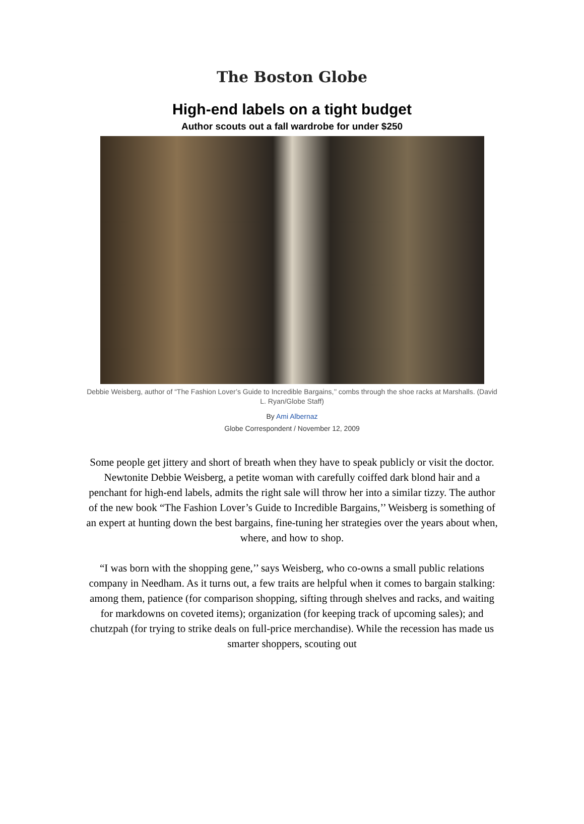The Boston Globe
High-end labels on a tight budget
Author scouts out a fall wardrobe for under $250
Debbie Weisberg, author of “The Fashion Lover’s Guide to Incredible Bargains,’’ combs through the shoe racks at Marshalls. (David L. Ryan/Globe Staff)
By Ami Albernaz
Globe Correspondent / November 12, 2009
Some people get jittery and short of breath when they have to speak publicly or visit the doctor. Newtonite Debbie Weisberg, a petite woman with carefully coiffed dark blond hair and a penchant for high-end labels, admits the right sale will throw her into a similar tizzy. The author of the new book “The Fashion Lover’s Guide to Incredible Bargains,’’ Weisberg is something of an expert at hunting down the best bargains, fine-tuning her strategies over the years about when, where, and how to shop.
“I was born with the shopping gene,’’ says Weisberg, who co-owns a small public relations company in Needham. As it turns out, a few traits are helpful when it comes to bargain stalking: among them, patience (for comparison shopping, sifting through shelves and racks, and waiting for markdowns on coveted items); organization (for keeping track of upcoming sales); and chutzpah (for trying to strike deals on full-price merchandise). While the recession has made us smarter shoppers, scouting out